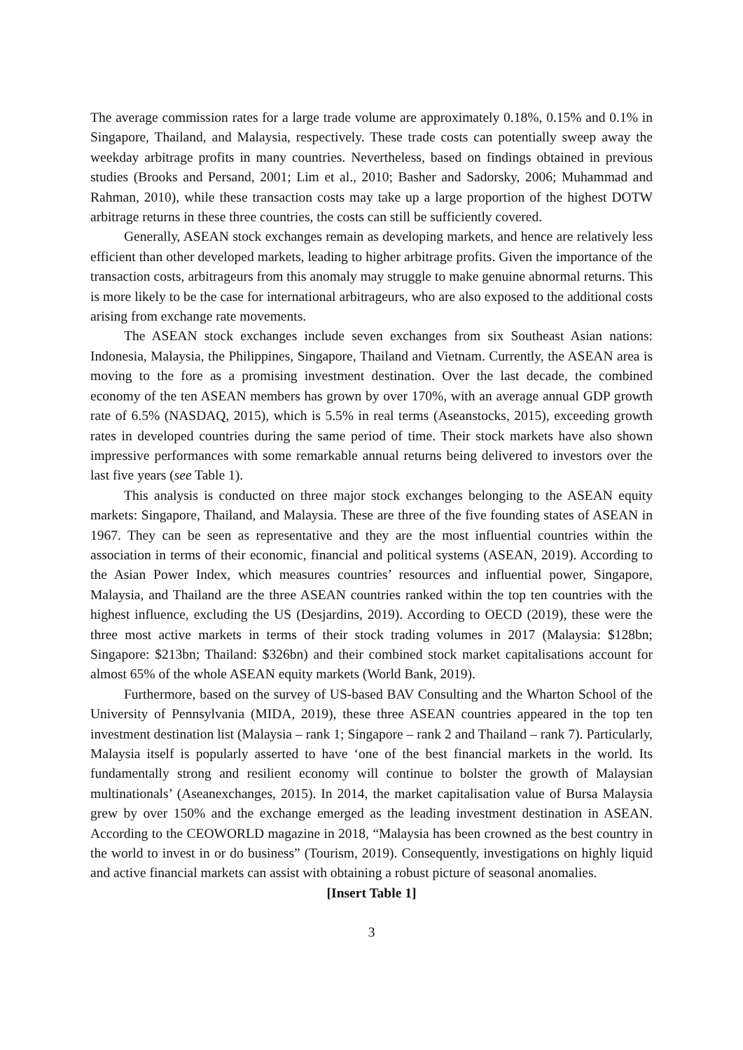The average commission rates for a large trade volume are approximately 0.18%, 0.15% and 0.1% in Singapore, Thailand, and Malaysia, respectively. These trade costs can potentially sweep away the weekday arbitrage profits in many countries. Nevertheless, based on findings obtained in previous studies (Brooks and Persand, 2001; Lim et al., 2010; Basher and Sadorsky, 2006; Muhammad and Rahman, 2010), while these transaction costs may take up a large proportion of the highest DOTW arbitrage returns in these three countries, the costs can still be sufficiently covered.
Generally, ASEAN stock exchanges remain as developing markets, and hence are relatively less efficient than other developed markets, leading to higher arbitrage profits. Given the importance of the transaction costs, arbitrageurs from this anomaly may struggle to make genuine abnormal returns. This is more likely to be the case for international arbitrageurs, who are also exposed to the additional costs arising from exchange rate movements.
The ASEAN stock exchanges include seven exchanges from six Southeast Asian nations: Indonesia, Malaysia, the Philippines, Singapore, Thailand and Vietnam. Currently, the ASEAN area is moving to the fore as a promising investment destination. Over the last decade, the combined economy of the ten ASEAN members has grown by over 170%, with an average annual GDP growth rate of 6.5% (NASDAQ, 2015), which is 5.5% in real terms (Aseanstocks, 2015), exceeding growth rates in developed countries during the same period of time. Their stock markets have also shown impressive performances with some remarkable annual returns being delivered to investors over the last five years (see Table 1).
This analysis is conducted on three major stock exchanges belonging to the ASEAN equity markets: Singapore, Thailand, and Malaysia. These are three of the five founding states of ASEAN in 1967. They can be seen as representative and they are the most influential countries within the association in terms of their economic, financial and political systems (ASEAN, 2019). According to the Asian Power Index, which measures countries’ resources and influential power, Singapore, Malaysia, and Thailand are the three ASEAN countries ranked within the top ten countries with the highest influence, excluding the US (Desjardins, 2019). According to OECD (2019), these were the three most active markets in terms of their stock trading volumes in 2017 (Malaysia: $128bn; Singapore: $213bn; Thailand: $326bn) and their combined stock market capitalisations account for almost 65% of the whole ASEAN equity markets (World Bank, 2019).
Furthermore, based on the survey of US-based BAV Consulting and the Wharton School of the University of Pennsylvania (MIDA, 2019), these three ASEAN countries appeared in the top ten investment destination list (Malaysia – rank 1; Singapore – rank 2 and Thailand – rank 7). Particularly, Malaysia itself is popularly asserted to have ‘one of the best financial markets in the world. Its fundamentally strong and resilient economy will continue to bolster the growth of Malaysian multinationals’ (Aseanexchanges, 2015). In 2014, the market capitalisation value of Bursa Malaysia grew by over 150% and the exchange emerged as the leading investment destination in ASEAN. According to the CEOWORLD magazine in 2018, “Malaysia has been crowned as the best country in the world to invest in or do business” (Tourism, 2019). Consequently, investigations on highly liquid and active financial markets can assist with obtaining a robust picture of seasonal anomalies.
[Insert Table 1]
3